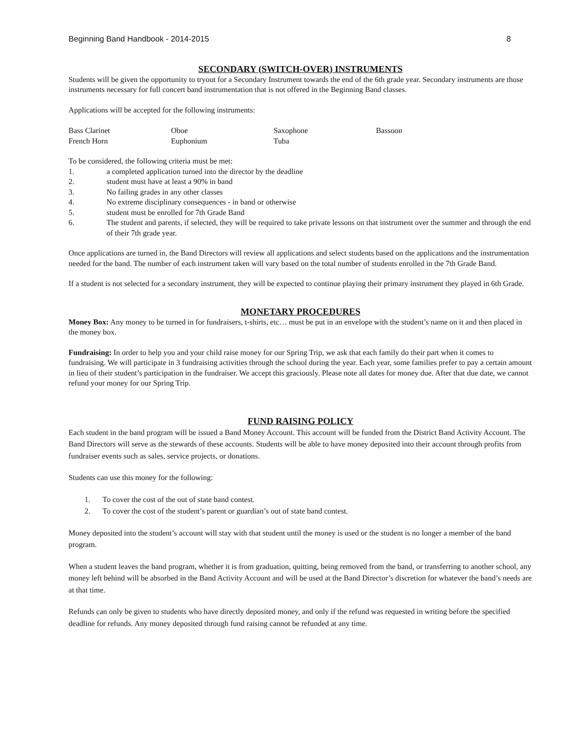Beginning Band Handbook - 2014-2015 8
SECONDARY (SWITCH-OVER) INSTRUMENTS
Students will be given the opportunity to tryout for a Secondary Instrument towards the end of the 6th grade year. Secondary instruments are those instruments necessary for full concert band instrumentation that is not offered in the Beginning Band classes.
Applications will be accepted for the following instruments:
| Bass Clarinet | Oboe | Saxophone | Bassoon |
| French Horn | Euphonium | Tuba | |
To be considered, the following criteria must be met:
1. a completed application turned into the director by the deadline
2. student must have at least a 90% in band
3. No failing grades in any other classes
4. No extreme disciplinary consequences - in band or otherwise
5. student must be enrolled for 7th Grade Band
6. The student and parents, if selected, they will be required to take private lessons on that instrument over the summer and through the end of their 7th grade year.
Once applications are turned in, the Band Directors will review all applications and select students based on the applications and the instrumentation needed for the band. The number of each instrument taken will vary based on the total number of students enrolled in the 7th Grade Band.
If a student is not selected for a secondary instrument, they will be expected to continue playing their primary instrument they played in 6th Grade.
MONETARY PROCEDURES
Money Box: Any money to be turned in for fundraisers, t-shirts, etc… must be put in an envelope with the student’s name on it and then placed in the money box.
Fundraising: In order to help you and your child raise money for our Spring Trip, we ask that each family do their part when it comes to fundraising. We will participate in 3 fundraising activities through the school during the year. Each year, some families prefer to pay a certain amount in lieu of their student’s participation in the fundraiser. We accept this graciously. Please note all dates for money due. After that due date, we cannot refund your money for our Spring Trip.
FUND RAISING POLICY
Each student in the band program will be issued a Band Money Account. This account will be funded from the District Band Activity Account. The Band Directors will serve as the stewards of these accounts. Students will be able to have money deposited into their account through profits from fundraiser events such as sales, service projects, or donations.
Students can use this money for the following:
1. To cover the cost of the out of state band contest.
2. To cover the cost of the student’s parent or guardian’s out of state band contest.
Money deposited into the student’s account will stay with that student until the money is used or the student is no longer a member of the band program.
When a student leaves the band program, whether it is from graduation, quitting, being removed from the band, or transferring to another school, any money left behind will be absorbed in the Band Activity Account and will be used at the Band Director’s discretion for whatever the band’s needs are at that time.
Refunds can only be given to students who have directly deposited money, and only if the refund was requested in writing before the specified deadline for refunds. Any money deposited through fund raising cannot be refunded at any time.